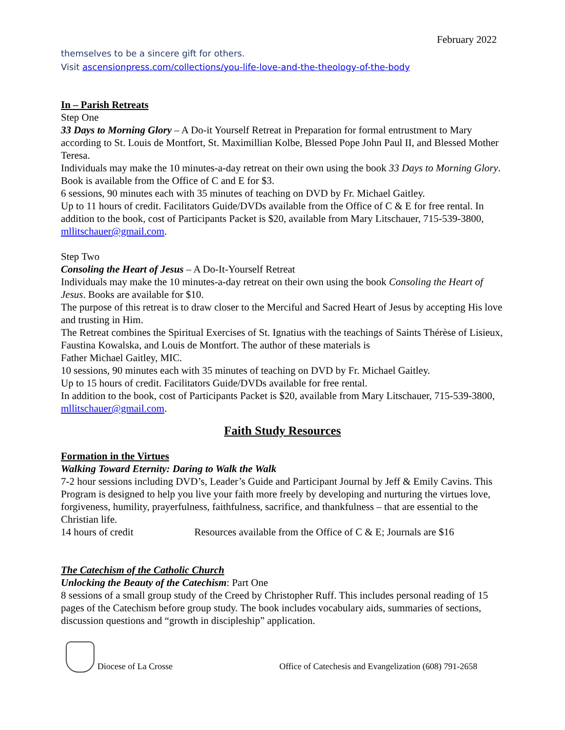February 2022
themselves to be a sincere gift for others.
Visit ascensionpress.com/collections/you-life-love-and-the-theology-of-the-body
In – Parish Retreats
Step One
33 Days to Morning Glory – A Do-it Yourself Retreat in Preparation for formal entrustment to Mary according to St. Louis de Montfort, St. Maximillian Kolbe, Blessed Pope John Paul II, and Blessed Mother Teresa.
Individuals may make the 10 minutes-a-day retreat on their own using the book 33 Days to Morning Glory. Book is available from the Office of C and E for $3.
6 sessions, 90 minutes each with 35 minutes of teaching on DVD by Fr. Michael Gaitley.
Up to 11 hours of credit. Facilitators Guide/DVDs available from the Office of C & E for free rental. In addition to the book, cost of Participants Packet is $20, available from Mary Litschauer, 715-539-3800, mllitschauer@gmail.com.
Step Two
Consoling the Heart of Jesus – A Do-It-Yourself Retreat
Individuals may make the 10 minutes-a-day retreat on their own using the book Consoling the Heart of Jesus. Books are available for $10.
The purpose of this retreat is to draw closer to the Merciful and Sacred Heart of Jesus by accepting His love and trusting in Him.
The Retreat combines the Spiritual Exercises of St. Ignatius with the teachings of Saints Thérèse of Lisieux, Faustina Kowalska, and Louis de Montfort. The author of these materials is
Father Michael Gaitley, MIC.
10 sessions, 90 minutes each with 35 minutes of teaching on DVD by Fr. Michael Gaitley.
Up to 15 hours of credit. Facilitators Guide/DVDs available for free rental.
In addition to the book, cost of Participants Packet is $20, available from Mary Litschauer, 715-539-3800, mllitschauer@gmail.com.
Faith Study Resources
Formation in the Virtues
Walking Toward Eternity: Daring to Walk the Walk
7-2 hour sessions including DVD’s, Leader’s Guide and Participant Journal by Jeff & Emily Cavins. This Program is designed to help you live your faith more freely by developing and nurturing the virtues love, forgiveness, humility, prayerfulness, faithfulness, sacrifice, and thankfulness – that are essential to the Christian life.
14 hours of credit Resources available from the Office of C & E; Journals are $16
The Catechism of the Catholic Church
Unlocking the Beauty of the Catechism: Part One
8 sessions of a small group study of the Creed by Christopher Ruff. This includes personal reading of 15 pages of the Catechism before group study. The book includes vocabulary aids, summaries of sections, discussion questions and “growth in discipleship” application.
Diocese of La Crosse Office of Catechesis and Evangelization (608) 791-2658